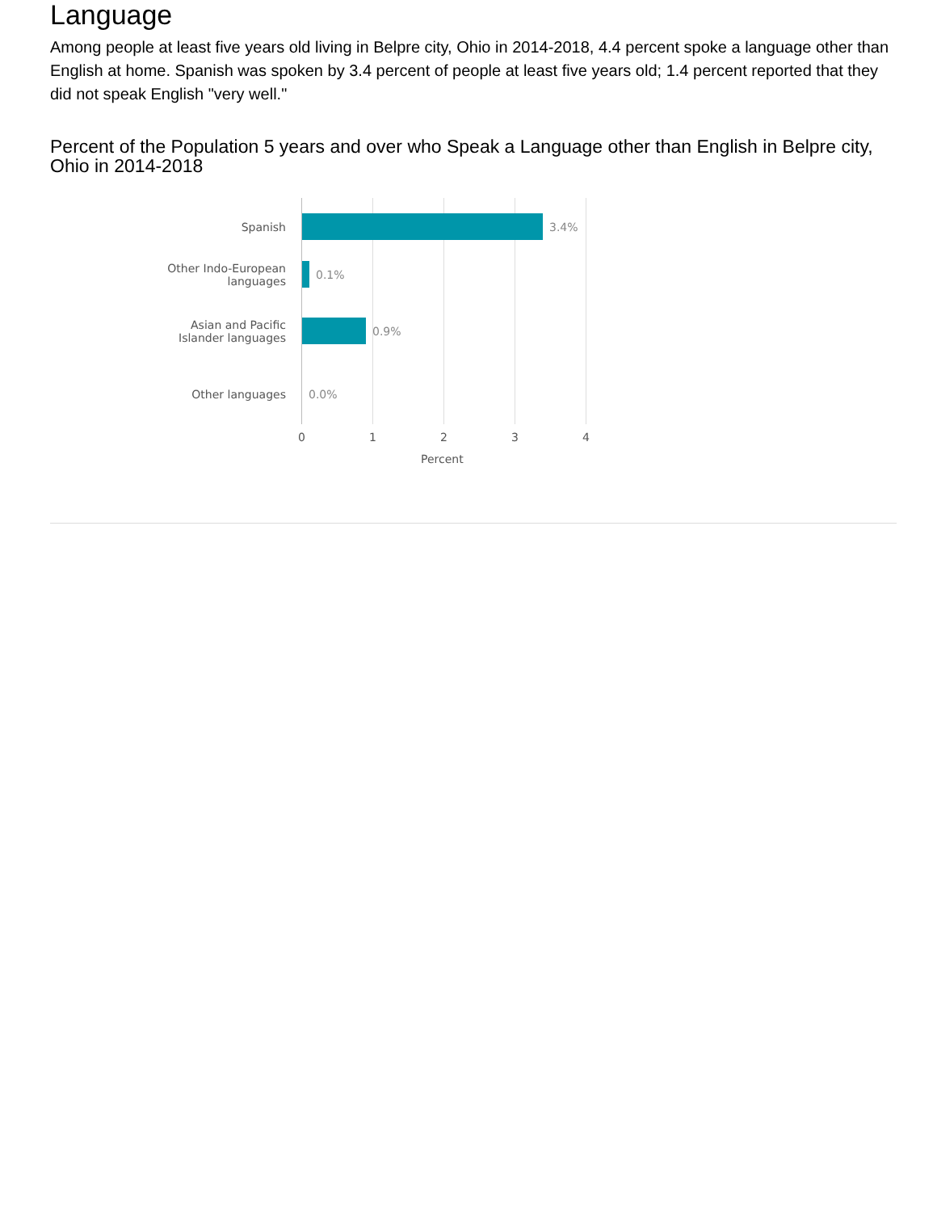Language
Among people at least five years old living in Belpre city, Ohio in 2014-2018, 4.4 percent spoke a language other than English at home. Spanish was spoken by 3.4 percent of people at least five years old; 1.4 percent reported that they did not speak English "very well."
Percent of the Population 5 years and over who Speak a Language other than English in Belpre city, Ohio in 2014-2018
Spanish 3.4%
Other Indo-European
languages
0.1%
Asian and Pacific
Islander languages
0.9%
Other languages 0.0%
0 1 2 3 4
Percent